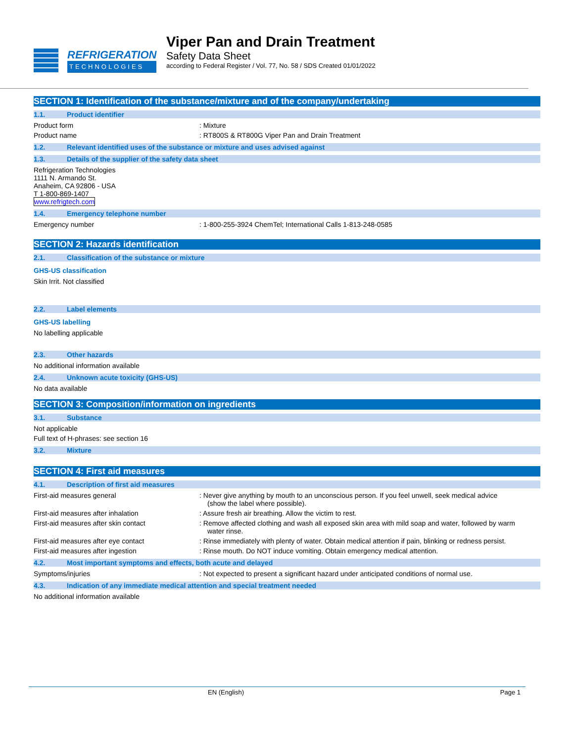REFRIGERATION
TECHNOLOGIES
Viper Pan and Drain Treatment
Safety Data Sheet
according to Federal Register / Vol. 77, No. 58 / SDS Created 01/01/2022
SECTION 1: Identification of the substance/mixture and of the company/undertaking
1.1. Product identifier
Product form : Mixture
Product name : RT800S & RT800G Viper Pan and Drain Treatment
1.2. Relevant identified uses of the substance or mixture and uses advised against
1.3. Details of the supplier of the safety data sheet
Refrigeration Technologies
1111 N. Armando St.
Anaheim, CA 92806 - USA
T 1-800-869-1407
www.refrigtech.com
1.4. Emergency telephone number
Emergency number : 1-800-255-3924 ChemTel; International Calls 1-813-248-0585
SECTION 2: Hazards identification
2.1. Classification of the substance or mixture
GHS-US classification
Skin Irrit. Not classified
2.2. Label elements
GHS-US labelling
No labelling applicable
2.3. Other hazards
No additional information available
2.4. Unknown acute toxicity (GHS-US)
No data available
SECTION 3: Composition/information on ingredients
3.1. Substance
Not applicable
Full text of H-phrases: see section 16
3.2. Mixture
SECTION 4: First aid measures
4.1. Description of first aid measures
First-aid measures general : Never give anything by mouth to an unconscious person. If you feel unwell, seek medical advice (show the label where possible).
First-aid measures after inhalation : Assure fresh air breathing. Allow the victim to rest.
First-aid measures after skin contact : Remove affected clothing and wash all exposed skin area with mild soap and water, followed by warm water rinse.
First-aid measures after eye contact : Rinse immediately with plenty of water. Obtain medical attention if pain, blinking or redness persist.
First-aid measures after ingestion : Rinse mouth. Do NOT induce vomiting. Obtain emergency medical attention.
4.2. Most important symptoms and effects, both acute and delayed
Symptoms/injuries : Not expected to present a significant hazard under anticipated conditions of normal use.
4.3. Indication of any immediate medical attention and special treatment needed
No additional information available
EN (English) Page 1